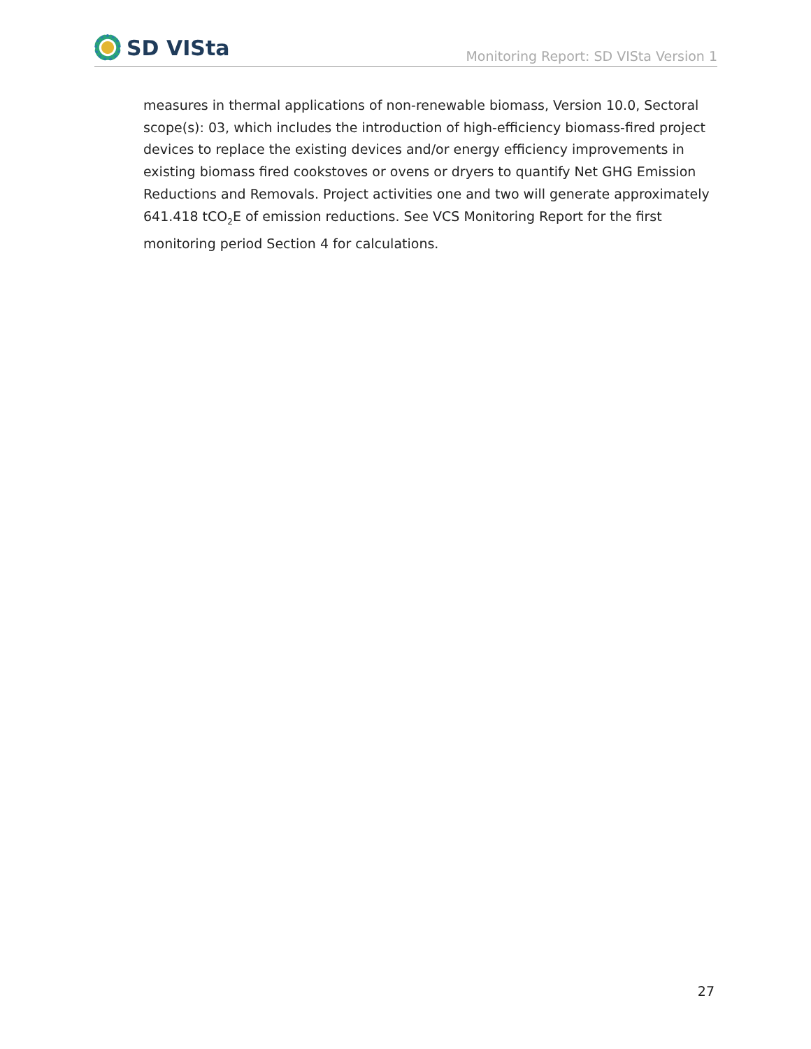SD VISta
Monitoring Report: SD VISta Version 1
measures in thermal applications of non-renewable biomass, Version 10.0, Sectoral scope(s): 03, which includes the introduction of high-efficiency biomass-fired project devices to replace the existing devices and/or energy efficiency improvements in existing biomass fired cookstoves or ovens or dryers to quantify Net GHG Emission Reductions and Removals. Project activities one and two will generate approximately 641.418 tCO<sub>2</sub>E of emission reductions. See VCS Monitoring Report for the first monitoring period Section 4 for calculations.
27